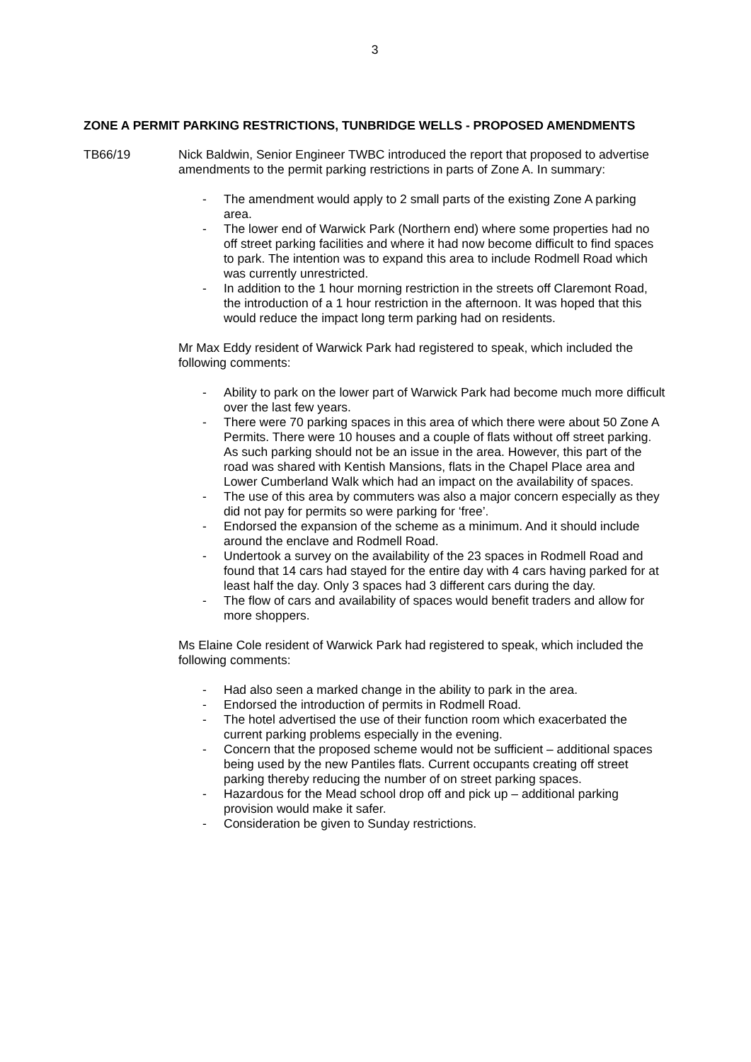3
ZONE A PERMIT PARKING RESTRICTIONS, TUNBRIDGE WELLS - PROPOSED AMENDMENTS
TB66/19 Nick Baldwin, Senior Engineer TWBC introduced the report that proposed to advertise amendments to the permit parking restrictions in parts of Zone A. In summary:
- The amendment would apply to 2 small parts of the existing Zone A parking area.
- The lower end of Warwick Park (Northern end) where some properties had no off street parking facilities and where it had now become difficult to find spaces to park. The intention was to expand this area to include Rodmell Road which was currently unrestricted.
- In addition to the 1 hour morning restriction in the streets off Claremont Road, the introduction of a 1 hour restriction in the afternoon. It was hoped that this would reduce the impact long term parking had on residents.
Mr Max Eddy resident of Warwick Park had registered to speak, which included the following comments:
- Ability to park on the lower part of Warwick Park had become much more difficult over the last few years.
- There were 70 parking spaces in this area of which there were about 50 Zone A Permits. There were 10 houses and a couple of flats without off street parking. As such parking should not be an issue in the area. However, this part of the road was shared with Kentish Mansions, flats in the Chapel Place area and Lower Cumberland Walk which had an impact on the availability of spaces.
- The use of this area by commuters was also a major concern especially as they did not pay for permits so were parking for ‘free’.
- Endorsed the expansion of the scheme as a minimum. And it should include around the enclave and Rodmell Road.
- Undertook a survey on the availability of the 23 spaces in Rodmell Road and found that 14 cars had stayed for the entire day with 4 cars having parked for at least half the day. Only 3 spaces had 3 different cars during the day.
- The flow of cars and availability of spaces would benefit traders and allow for more shoppers.
Ms Elaine Cole resident of Warwick Park had registered to speak, which included the following comments:
- Had also seen a marked change in the ability to park in the area.
- Endorsed the introduction of permits in Rodmell Road.
- The hotel advertised the use of their function room which exacerbated the current parking problems especially in the evening.
- Concern that the proposed scheme would not be sufficient – additional spaces being used by the new Pantiles flats. Current occupants creating off street parking thereby reducing the number of on street parking spaces.
- Hazardous for the Mead school drop off and pick up – additional parking provision would make it safer.
- Consideration be given to Sunday restrictions.